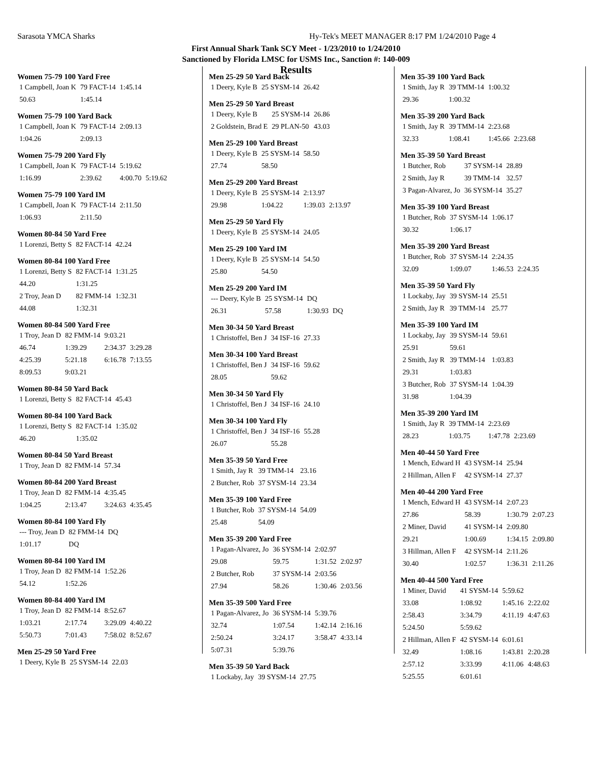Sarasota YMCA Sharks
Hy-Tek's MEET MANAGER 8:17 PM 1/24/2010 Page 4
First Annual Shark Tank SCY Meet - 1/23/2010 to 1/24/2010
Sanctioned by Florida LMSC for USMS Inc., Sanction #: 140-009
Results
Women 75-79 100 Yard Free
| 1 Campbell, Joan K | 79 FACT-14 | 1:45.14 |
| 50.63 | 1:45.14 | |
Women 75-79 100 Yard Back
| 1 Campbell, Joan K | 79 FACT-14 | 2:09.13 |
| 1:04.26 | 2:09.13 | |
Women 75-79 200 Yard Fly
| 1 Campbell, Joan K | 79 FACT-14 | 5:19.62 | |
| 1:16.99 | 2:39.62 | 4:00.70 | 5:19.62 |
Women 75-79 100 Yard IM
| 1 Campbell, Joan K | 79 FACT-14 | 2:11.50 |
| 1:06.93 | 2:11.50 | |
Women 80-84 50 Yard Free
| 1 Lorenzi, Betty S | 82 FACT-14 | 42.24 |
Women 80-84 100 Yard Free
| 1 Lorenzi, Betty S | 82 FACT-14 | 1:31.25 |
| 44.20 | 1:31.25 | |
| 2 Troy, Jean D | 82 FMM-14 | 1:32.31 |
| 44.08 | 1:32.31 | |
Women 80-84 500 Yard Free
| 1 Troy, Jean D | 82 FMM-14 | 9:03.21 | |
| 46.74 | 1:39.29 | 2:34.37 | 3:29.28 |
| 4:25.39 | 5:21.18 | 6:16.78 | 7:13.55 |
| 8:09.53 | 9:03.21 | | |
Women 80-84 50 Yard Back
| 1 Lorenzi, Betty S | 82 FACT-14 | 45.43 |
Women 80-84 100 Yard Back
| 1 Lorenzi, Betty S | 82 FACT-14 | 1:35.02 |
| 46.20 | 1:35.02 | |
Women 80-84 50 Yard Breast
| 1 Troy, Jean D | 82 FMM-14 | 57.34 |
Women 80-84 200 Yard Breast
| 1 Troy, Jean D | 82 FMM-14 | 4:35.45 | |
| 1:04.25 | 2:13.47 | 3:24.63 | 4:35.45 |
Women 80-84 100 Yard Fly
| --- Troy, Jean D | 82 FMM-14 | DQ |
| 1:01.17 | DQ | |
Women 80-84 100 Yard IM
| 1 Troy, Jean D | 82 FMM-14 | 1:52.26 |
| 54.12 | 1:52.26 | |
Women 80-84 400 Yard IM
| 1 Troy, Jean D | 82 FMM-14 | 8:52.67 | |
| 1:03.21 | 2:17.74 | 3:29.09 | 4:40.22 |
| 5:50.73 | 7:01.43 | 7:58.02 | 8:52.67 |
Men 25-29 50 Yard Free
| 1 Deery, Kyle B | 25 SYSM-14 | 22.03 |
Men 25-29 50 Yard Back
| 1 Deery, Kyle B | 25 SYSM-14 | 26.42 |
Men 25-29 50 Yard Breast
| 1 Deery, Kyle B | 25 SYSM-14 | 26.86 |
| 2 Goldstein, Brad E | 29 PLAN-50 | 43.03 |
Men 25-29 100 Yard Breast
| 1 Deery, Kyle B | 25 SYSM-14 | 58.50 |
| 27.74 | 58.50 | |
Men 25-29 200 Yard Breast
| 1 Deery, Kyle B | 25 SYSM-14 | 2:13.97 | |
| 29.98 | 1:04.22 | 1:39.03 | 2:13.97 |
Men 25-29 50 Yard Fly
| 1 Deery, Kyle B | 25 SYSM-14 | 24.05 |
Men 25-29 100 Yard IM
| 1 Deery, Kyle B | 25 SYSM-14 | 54.50 |
| 25.80 | 54.50 | |
Men 25-29 200 Yard IM
| --- Deery, Kyle B | 25 SYSM-14 | DQ | |
| 26.31 | 57.58 | 1:30.93 | DQ |
Men 30-34 50 Yard Breast
| 1 Christoffel, Ben J | 34 ISF-16 | 27.33 |
Men 30-34 100 Yard Breast
| 1 Christoffel, Ben J | 34 ISF-16 | 59.62 |
| 28.05 | 59.62 | |
Men 30-34 50 Yard Fly
| 1 Christoffel, Ben J | 34 ISF-16 | 24.10 |
Men 30-34 100 Yard Fly
| 1 Christoffel, Ben J | 34 ISF-16 | 55.28 |
| 26.07 | 55.28 | |
Men 35-39 50 Yard Free
| 1 Smith, Jay R | 39 TMM-14 | 23.16 |
| 2 Butcher, Rob | 37 SYSM-14 | 23.34 |
Men 35-39 100 Yard Free
| 1 Butcher, Rob | 37 SYSM-14 | 54.09 |
| 25.48 | 54.09 | |
Men 35-39 200 Yard Free
| 1 Pagan-Alvarez, Jo | 36 SYSM-14 | 2:02.97 | |
| 29.08 | 59.75 | 1:31.52 | 2:02.97 |
| 2 Butcher, Rob | 37 SYSM-14 | 2:03.56 | |
| 27.94 | 58.26 | 1:30.46 | 2:03.56 |
Men 35-39 500 Yard Free
| 1 Pagan-Alvarez, Jo | 36 SYSM-14 | 5:39.76 | |
| 32.74 | 1:07.54 | 1:42.14 | 2:16.16 |
| 2:50.24 | 3:24.17 | 3:58.47 | 4:33.14 |
| 5:07.31 | 5:39.76 | | |
Men 35-39 50 Yard Back
| 1 Lockaby, Jay | 39 SYSM-14 | 27.75 |
Men 35-39 100 Yard Back
| 1 Smith, Jay R | 39 TMM-14 | 1:00.32 |
| 29.36 | 1:00.32 | |
Men 35-39 200 Yard Back
| 1 Smith, Jay R | 39 TMM-14 | 2:23.68 | |
| 32.33 | 1:08.41 | 1:45.66 | 2:23.68 |
Men 35-39 50 Yard Breast
| 1 Butcher, Rob | 37 SYSM-14 | 28.89 |
| 2 Smith, Jay R | 39 TMM-14 | 32.57 |
| 3 Pagan-Alvarez, Jo | 36 SYSM-14 | 35.27 |
Men 35-39 100 Yard Breast
| 1 Butcher, Rob | 37 SYSM-14 | 1:06.17 |
| 30.32 | 1:06.17 | |
Men 35-39 200 Yard Breast
| 1 Butcher, Rob | 37 SYSM-14 | 2:24.35 | |
| 32.09 | 1:09.07 | 1:46.53 | 2:24.35 |
Men 35-39 50 Yard Fly
| 1 Lockaby, Jay | 39 SYSM-14 | 25.51 |
| 2 Smith, Jay R | 39 TMM-14 | 25.77 |
Men 35-39 100 Yard IM
| 1 Lockaby, Jay | 39 SYSM-14 | 59.61 |
| 25.91 | 59.61 | |
| 2 Smith, Jay R | 39 TMM-14 | 1:03.83 |
| 29.31 | 1:03.83 | |
| 3 Butcher, Rob | 37 SYSM-14 | 1:04.39 |
| 31.98 | 1:04.39 | |
Men 35-39 200 Yard IM
| 1 Smith, Jay R | 39 TMM-14 | 2:23.69 | |
| 28.23 | 1:03.75 | 1:47.78 | 2:23.69 |
Men 40-44 50 Yard Free
| 1 Mench, Edward H | 43 SYSM-14 | 25.94 |
| 2 Hillman, Allen F | 42 SYSM-14 | 27.37 |
Men 40-44 200 Yard Free
| 1 Mench, Edward H | 43 SYSM-14 | 2:07.23 | |
| 27.86 | 58.39 | 1:30.79 | 2:07.23 |
| 2 Miner, David | 41 SYSM-14 | 2:09.80 | |
| 29.21 | 1:00.69 | 1:34.15 | 2:09.80 |
| 3 Hillman, Allen F | 42 SYSM-14 | 2:11.26 | |
| 30.40 | 1:02.57 | 1:36.31 | 2:11.26 |
Men 40-44 500 Yard Free
| 1 Miner, David | 41 SYSM-14 | 5:59.62 | |
| 33.08 | 1:08.92 | 1:45.16 | 2:22.02 |
| 2:58.43 | 3:34.79 | 4:11.19 | 4:47.63 |
| 5:24.50 | 5:59.62 | | |
| 2 Hillman, Allen F | 42 SYSM-14 | 6:01.61 | |
| 32.49 | 1:08.16 | 1:43.81 | 2:20.28 |
| 2:57.12 | 3:33.99 | 4:11.06 | 4:48.63 |
| 5:25.55 | 6:01.61 | | |